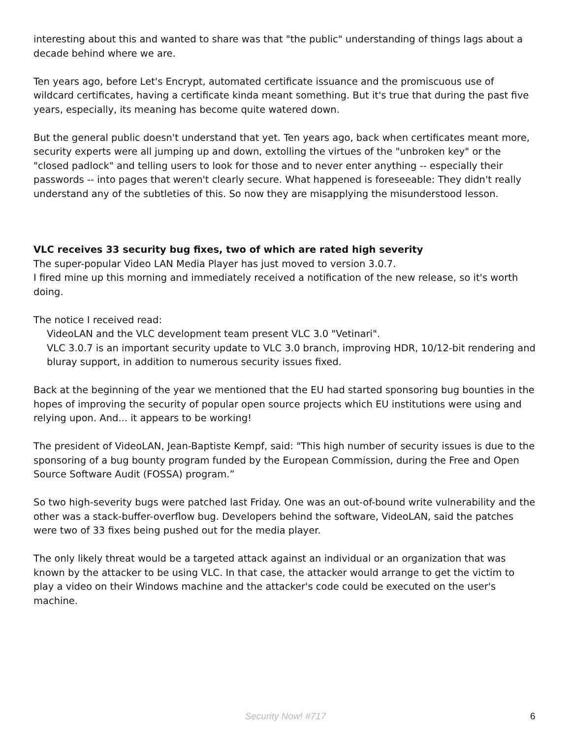interesting about this and wanted to share was that "the public" understanding of things lags about a decade behind where we are.
Ten years ago, before Let's Encrypt, automated certificate issuance and the promiscuous use of wildcard certificates, having a certificate kinda meant something. But it's true that during the past five years, especially, its meaning has become quite watered down.
But the general public doesn't understand that yet. Ten years ago, back when certificates meant more, security experts were all jumping up and down, extolling the virtues of the "unbroken key" or the "closed padlock" and telling users to look for those and to never enter anything -- especially their passwords -- into pages that weren't clearly secure. What happened is foreseeable: They didn't really understand any of the subtleties of this. So now they are misapplying the misunderstood lesson.
VLC receives 33 security bug fixes, two of which are rated high severity
The super-popular Video LAN Media Player has just moved to version 3.0.7.
I fired mine up this morning and immediately received a notification of the new release, so it's worth doing.
The notice I received read:
VideoLAN and the VLC development team present VLC 3.0 "Vetinari".
VLC 3.0.7 is an important security update to VLC 3.0 branch, improving HDR, 10/12-bit rendering and bluray support, in addition to numerous security issues fixed.
Back at the beginning of the year we mentioned that the EU had started sponsoring bug bounties in the hopes of improving the security of popular open source projects which EU institutions were using and relying upon. And... it appears to be working!
The president of VideoLAN, Jean-Baptiste Kempf, said: "This high number of security issues is due to the sponsoring of a bug bounty program funded by the European Commission, during the Free and Open Source Software Audit (FOSSA) program.”
So two high-severity bugs were patched last Friday. One was an out-of-bound write vulnerability and the other was a stack-buffer-overflow bug. Developers behind the software, VideoLAN, said the patches were two of 33 fixes being pushed out for the media player.
The only likely threat would be a targeted attack against an individual or an organization that was known by the attacker to be using VLC. In that case, the attacker would arrange to get the victim to play a video on their Windows machine and the attacker's code could be executed on the user's machine.
Security Now! #717 6